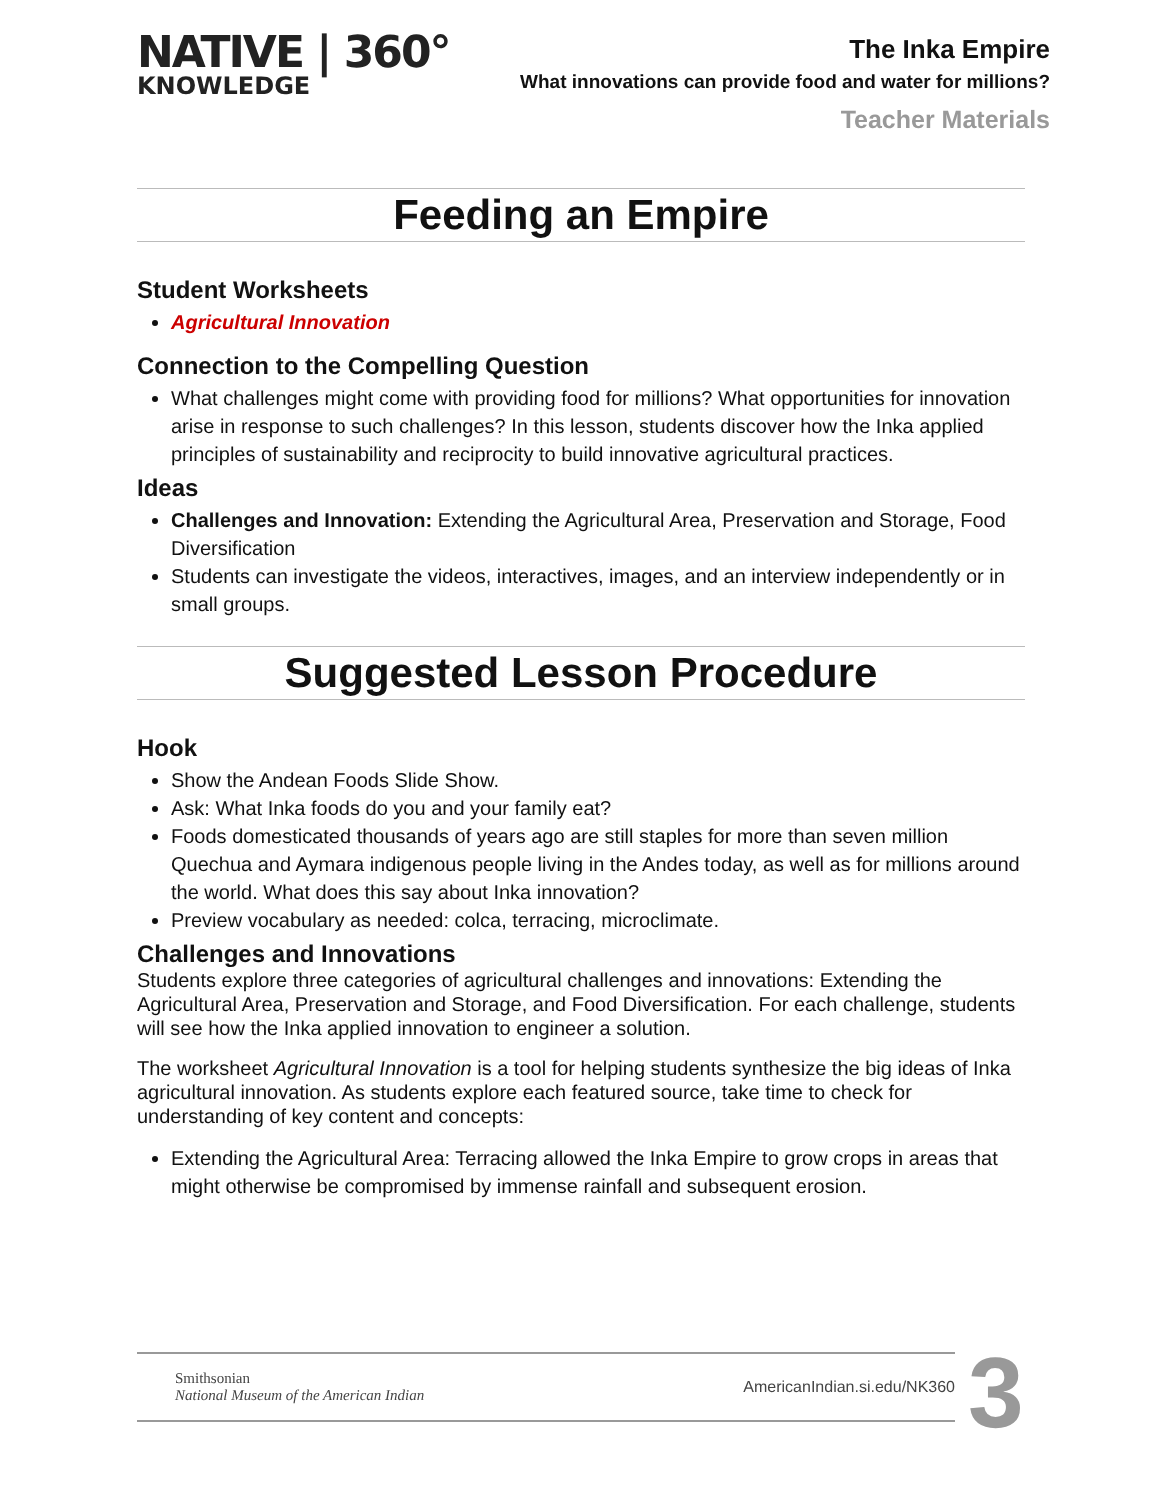NATIVE | 360°
KNOWLEDGE
The Inka Empire
What innovations can provide food and water for millions?
Teacher Materials
Feeding an Empire
Student Worksheets
Agricultural Innovation
Connection to the Compelling Question
What challenges might come with providing food for millions? What opportunities for innovation arise in response to such challenges? In this lesson, students discover how the Inka applied principles of sustainability and reciprocity to build innovative agricultural practices.
Ideas
Challenges and Innovation: Extending the Agricultural Area, Preservation and Storage, Food Diversification
Students can investigate the videos, interactives, images, and an interview independently or in small groups.
Suggested Lesson Procedure
Hook
Show the Andean Foods Slide Show.
Ask: What Inka foods do you and your family eat?
Foods domesticated thousands of years ago are still staples for more than seven million Quechua and Aymara indigenous people living in the Andes today, as well as for millions around the world. What does this say about Inka innovation?
Preview vocabulary as needed: colca, terracing, microclimate.
Challenges and Innovations
Students explore three categories of agricultural challenges and innovations: Extending the Agricultural Area, Preservation and Storage, and Food Diversification. For each challenge, students will see how the Inka applied innovation to engineer a solution.
The worksheet Agricultural Innovation is a tool for helping students synthesize the big ideas of Inka agricultural innovation. As students explore each featured source, take time to check for understanding of key content and concepts:
Extending the Agricultural Area: Terracing allowed the Inka Empire to grow crops in areas that might otherwise be compromised by immense rainfall and subsequent erosion.
Smithsonian
National Museum of the American Indian
AmericanIndian.si.edu/NK360
3